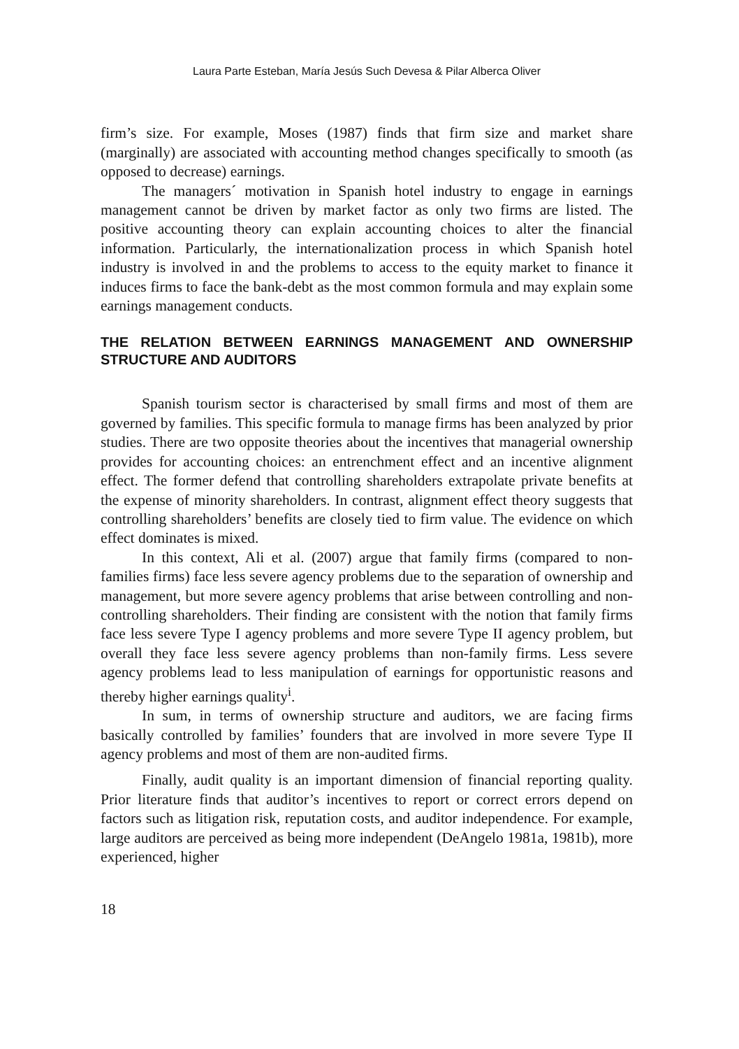Laura Parte Esteban, María Jesús Such Devesa & Pilar Alberca Oliver
firm’s size. For example, Moses (1987) finds that firm size and market share (marginally) are associated with accounting method changes specifically to smooth (as opposed to decrease) earnings.
The managers´ motivation in Spanish hotel industry to engage in earnings management cannot be driven by market factor as only two firms are listed. The positive accounting theory can explain accounting choices to alter the financial information. Particularly, the internationalization process in which Spanish hotel industry is involved in and the problems to access to the equity market to finance it induces firms to face the bank-debt as the most common formula and may explain some earnings management conducts.
THE RELATION BETWEEN EARNINGS MANAGEMENT AND OWNERSHIP STRUCTURE AND AUDITORS
Spanish tourism sector is characterised by small firms and most of them are governed by families. This specific formula to manage firms has been analyzed by prior studies. There are two opposite theories about the incentives that managerial ownership provides for accounting choices: an entrenchment effect and an incentive alignment effect. The former defend that controlling shareholders extrapolate private benefits at the expense of minority shareholders. In contrast, alignment effect theory suggests that controlling shareholders’ benefits are closely tied to firm value. The evidence on which effect dominates is mixed.
In this context, Ali et al. (2007) argue that family firms (compared to non-families firms) face less severe agency problems due to the separation of ownership and management, but more severe agency problems that arise between controlling and non-controlling shareholders. Their finding are consistent with the notion that family firms face less severe Type I agency problems and more severe Type II agency problem, but overall they face less severe agency problems than non-family firms. Less severe agency problems lead to less manipulation of earnings for opportunistic reasons and thereby higher earnings quality<sup>i</sup>.
In sum, in terms of ownership structure and auditors, we are facing firms basically controlled by families’ founders that are involved in more severe Type II agency problems and most of them are non-audited firms.
Finally, audit quality is an important dimension of financial reporting quality. Prior literature finds that auditor’s incentives to report or correct errors depend on factors such as litigation risk, reputation costs, and auditor independence. For example, large auditors are perceived as being more independent (DeAngelo 1981a, 1981b), more experienced, higher
18